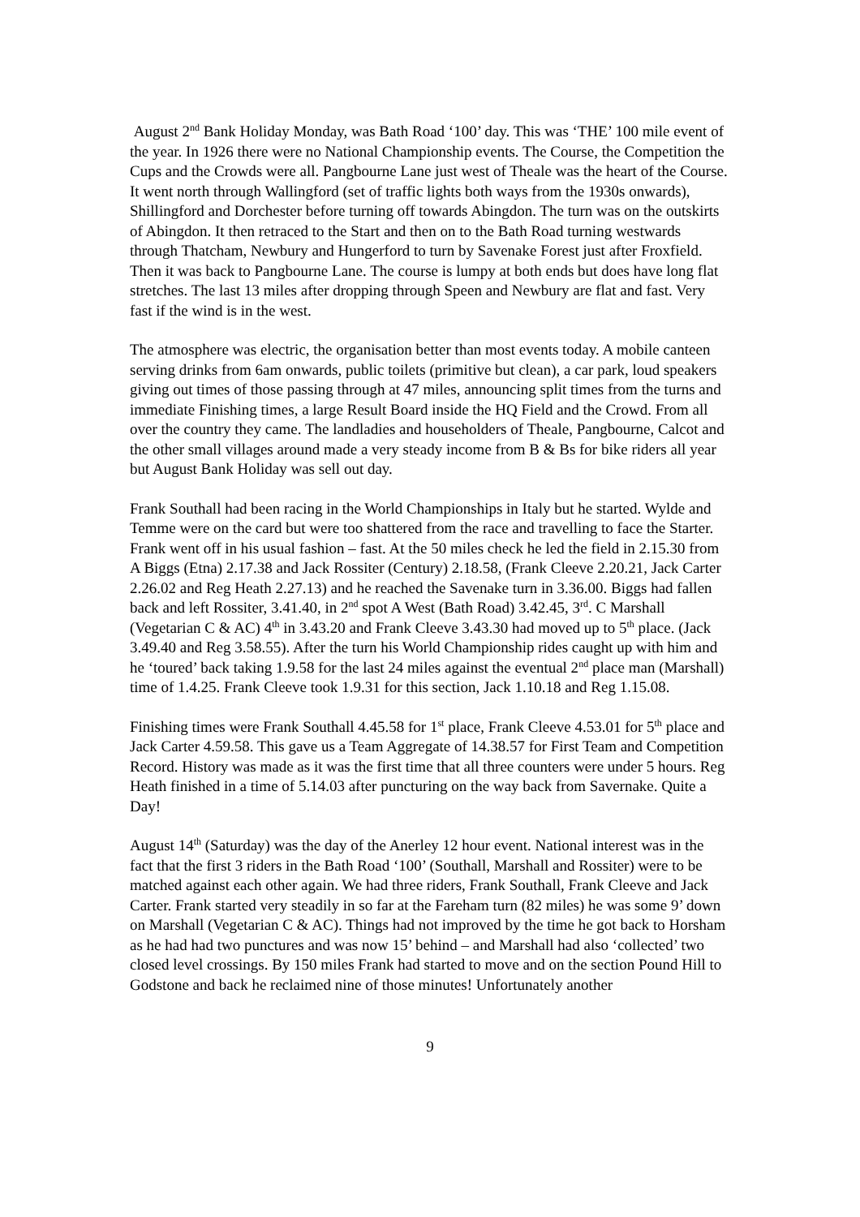August 2<sup>nd</sup> Bank Holiday Monday, was Bath Road ‘100’ day. This was ‘THE’ 100 mile event of the year. In 1926 there were no National Championship events. The Course, the Competition the Cups and the Crowds were all. Pangbourne Lane just west of Theale was the heart of the Course. It went north through Wallingford (set of traffic lights both ways from the 1930s onwards), Shillingford and Dorchester before turning off towards Abingdon. The turn was on the outskirts of Abingdon. It then retraced to the Start and then on to the Bath Road turning westwards through Thatcham, Newbury and Hungerford to turn by Savenake Forest just after Froxfield. Then it was back to Pangbourne Lane. The course is lumpy at both ends but does have long flat stretches. The last 13 miles after dropping through Speen and Newbury are flat and fast. Very fast if the wind is in the west.
The atmosphere was electric, the organisation better than most events today. A mobile canteen serving drinks from 6am onwards, public toilets (primitive but clean), a car park, loud speakers giving out times of those passing through at 47 miles, announcing split times from the turns and immediate Finishing times, a large Result Board inside the HQ Field and the Crowd. From all over the country they came. The landladies and householders of Theale, Pangbourne, Calcot and the other small villages around made a very steady income from B & Bs for bike riders all year but August Bank Holiday was sell out day.
Frank Southall had been racing in the World Championships in Italy but he started. Wylde and Temme were on the card but were too shattered from the race and travelling to face the Starter. Frank went off in his usual fashion – fast. At the 50 miles check he led the field in 2.15.30 from A Biggs (Etna) 2.17.38 and Jack Rossiter (Century) 2.18.58, (Frank Cleeve 2.20.21, Jack Carter 2.26.02 and Reg Heath 2.27.13) and he reached the Savenake turn in 3.36.00. Biggs had fallen back and left Rossiter, 3.41.40, in 2<sup>nd</sup> spot A West (Bath Road) 3.42.45, 3<sup>rd</sup>. C Marshall (Vegetarian C & AC) 4<sup>th</sup> in 3.43.20 and Frank Cleeve 3.43.30 had moved up to 5<sup>th</sup> place. (Jack 3.49.40 and Reg 3.58.55). After the turn his World Championship rides caught up with him and he ‘toured’ back taking 1.9.58 for the last 24 miles against the eventual 2<sup>nd</sup> place man (Marshall) time of 1.4.25. Frank Cleeve took 1.9.31 for this section, Jack 1.10.18 and Reg 1.15.08.
Finishing times were Frank Southall 4.45.58 for 1<sup>st</sup> place, Frank Cleeve 4.53.01 for 5<sup>th</sup> place and Jack Carter 4.59.58. This gave us a Team Aggregate of 14.38.57 for First Team and Competition Record. History was made as it was the first time that all three counters were under 5 hours. Reg Heath finished in a time of 5.14.03 after puncturing on the way back from Savernake. Quite a Day!
August 14<sup>th</sup> (Saturday) was the day of the Anerley 12 hour event. National interest was in the fact that the first 3 riders in the Bath Road ‘100’ (Southall, Marshall and Rossiter) were to be matched against each other again. We had three riders, Frank Southall, Frank Cleeve and Jack Carter. Frank started very steadily in so far at the Fareham turn (82 miles) he was some 9’ down on Marshall (Vegetarian C & AC). Things had not improved by the time he got back to Horsham as he had had two punctures and was now 15’ behind – and Marshall had also ‘collected’ two closed level crossings. By 150 miles Frank had started to move and on the section Pound Hill to Godstone and back he reclaimed nine of those minutes! Unfortunately another
9